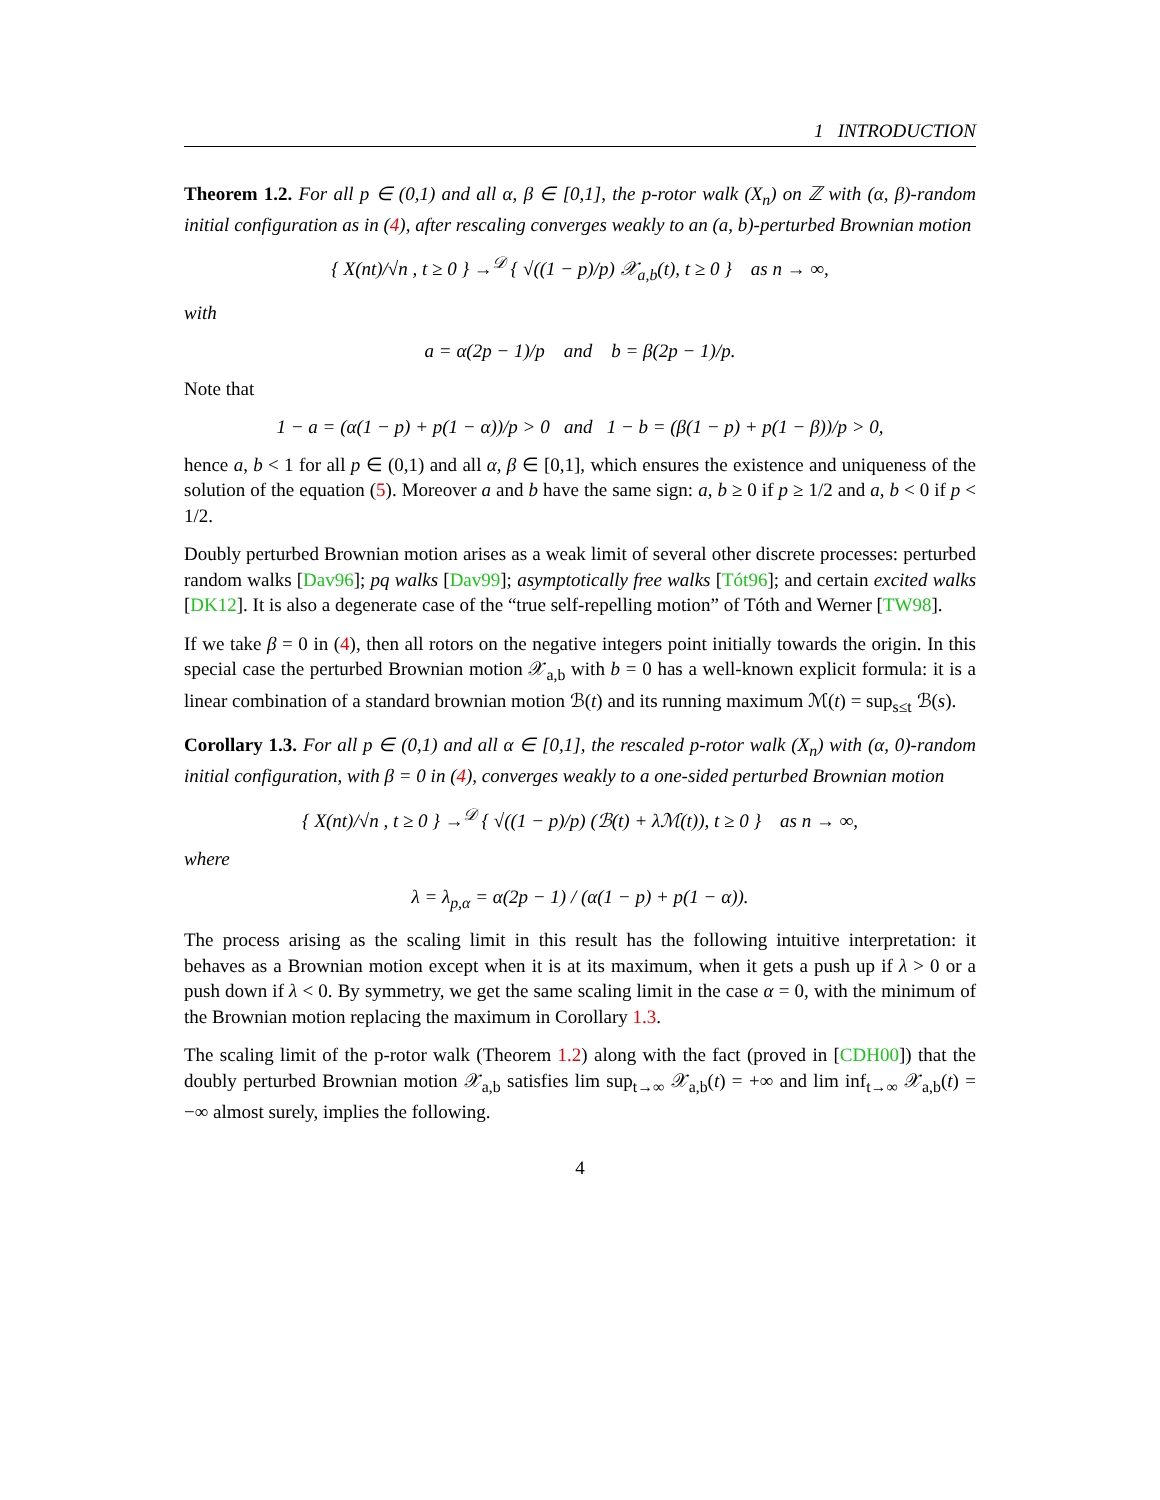1 INTRODUCTION
Theorem 1.2. For all p ∈ (0,1) and all α, β ∈ [0,1], the p-rotor walk (X<sub>n</sub>) on ℤ with (α, β)-random initial configuration as in (4), after rescaling converges weakly to an (a, b)-perturbed Brownian motion
{ X(nt)/√n , t ≥ 0 } →<sup>𝒟</sup> { √((1 − p)/p) 𝒳<sub>a,b</sub>(t), t ≥ 0 } as n → ∞,
with
a = α(2p − 1)/p and b = β(2p − 1)/p.
Note that
1 − a = (α(1 − p) + p(1 − α))/p > 0 and 1 − b = (β(1 − p) + p(1 − β))/p > 0,
hence a, b < 1 for all p ∈ (0,1) and all α, β ∈ [0,1], which ensures the existence and uniqueness of the solution of the equation (5). Moreover a and b have the same sign: a, b ≥ 0 if p ≥ 1/2 and a, b < 0 if p < 1/2.
Doubly perturbed Brownian motion arises as a weak limit of several other discrete processes: perturbed random walks [Dav96]; pq walks [Dav99]; asymptotically free walks [Tót96]; and certain excited walks [DK12]. It is also a degenerate case of the “true self-repelling motion” of Tóth and Werner [TW98].
If we take β = 0 in (4), then all rotors on the negative integers point initially towards the origin. In this special case the perturbed Brownian motion 𝒳<sub>a,b</sub> with b = 0 has a well-known explicit formula: it is a linear combination of a standard brownian motion ℬ(t) and its running maximum ℳ(t) = sup<sub>s≤t</sub> ℬ(s).
Corollary 1.3. For all p ∈ (0,1) and all α ∈ [0,1], the rescaled p-rotor walk (X<sub>n</sub>) with (α, 0)-random initial configuration, with β = 0 in (4), converges weakly to a one-sided perturbed Brownian motion
{ X(nt)/√n , t ≥ 0 } →<sup>𝒟</sup> { √((1 − p)/p) (ℬ(t) + λℳ(t)), t ≥ 0 } as n → ∞,
where
λ = λ<sub>p,α</sub> = α(2p − 1) / (α(1 − p) + p(1 − α)).
The process arising as the scaling limit in this result has the following intuitive interpretation: it behaves as a Brownian motion except when it is at its maximum, when it gets a push up if λ > 0 or a push down if λ < 0. By symmetry, we get the same scaling limit in the case α = 0, with the minimum of the Brownian motion replacing the maximum in Corollary 1.3.
The scaling limit of the p-rotor walk (Theorem 1.2) along with the fact (proved in [CDH00]) that the doubly perturbed Brownian motion 𝒳<sub>a,b</sub> satisfies lim sup<sub>t→∞</sub> 𝒳<sub>a,b</sub>(t) = +∞ and lim inf<sub>t→∞</sub> 𝒳<sub>a,b</sub>(t) = −∞ almost surely, implies the following.
4